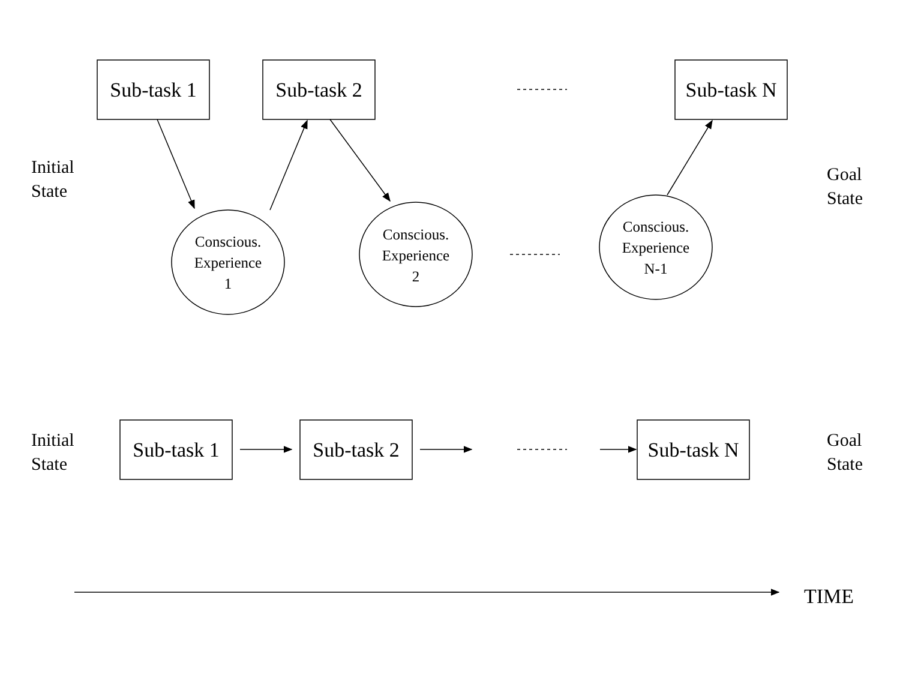Sub-task 1
Sub-task 2
Sub-task N
Initial
State
Goal
State
Conscious.
Experience
1
Conscious.
Experience
2
Conscious.
Experience
N-1
Initial
State
Sub-task 1
Sub-task 2
Sub-task N
Goal
State
TIME